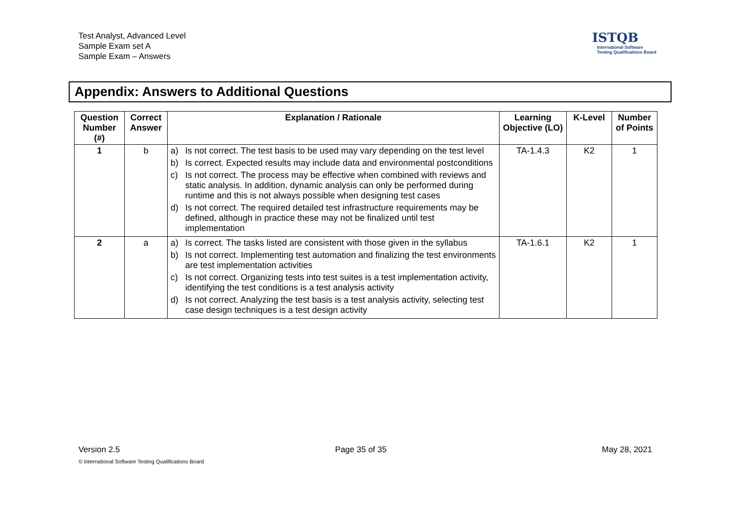Test Analyst, Advanced Level
Sample Exam set A
Sample Exam – Answers
ISTQB
International Software
Testing Qualifications Board
Appendix: Answers to Additional Questions
| Question Number (#) | Correct Answer | Explanation / Rationale | Learning Objective (LO) | K-Level | Number of Points |
| --- | --- | --- | --- | --- | --- |
| 1 | b | a) Is not correct. The test basis to be used may vary depending on the test level b) Is correct. Expected results may include data and environmental postconditions c) Is not correct. The process may be effective when combined with reviews and static analysis. In addition, dynamic analysis can only be performed during runtime and this is not always possible when designing test cases d) Is not correct. The required detailed test infrastructure requirements may be defined, although in practice these may not be finalized until test implementation | TA-1.4.3 | K2 | 1 |
| 2 | a | a) Is correct. The tasks listed are consistent with those given in the syllabus b) Is not correct. Implementing test automation and finalizing the test environments are test implementation activities c) Is not correct. Organizing tests into test suites is a test implementation activity, identifying the test conditions is a test analysis activity d) Is not correct. Analyzing the test basis is a test analysis activity, selecting test case design techniques is a test design activity | TA-1.6.1 | K2 | 1 |
Version 2.5 Page 35 of 35 May 28, 2021
© International Software Testing Qualifications Board